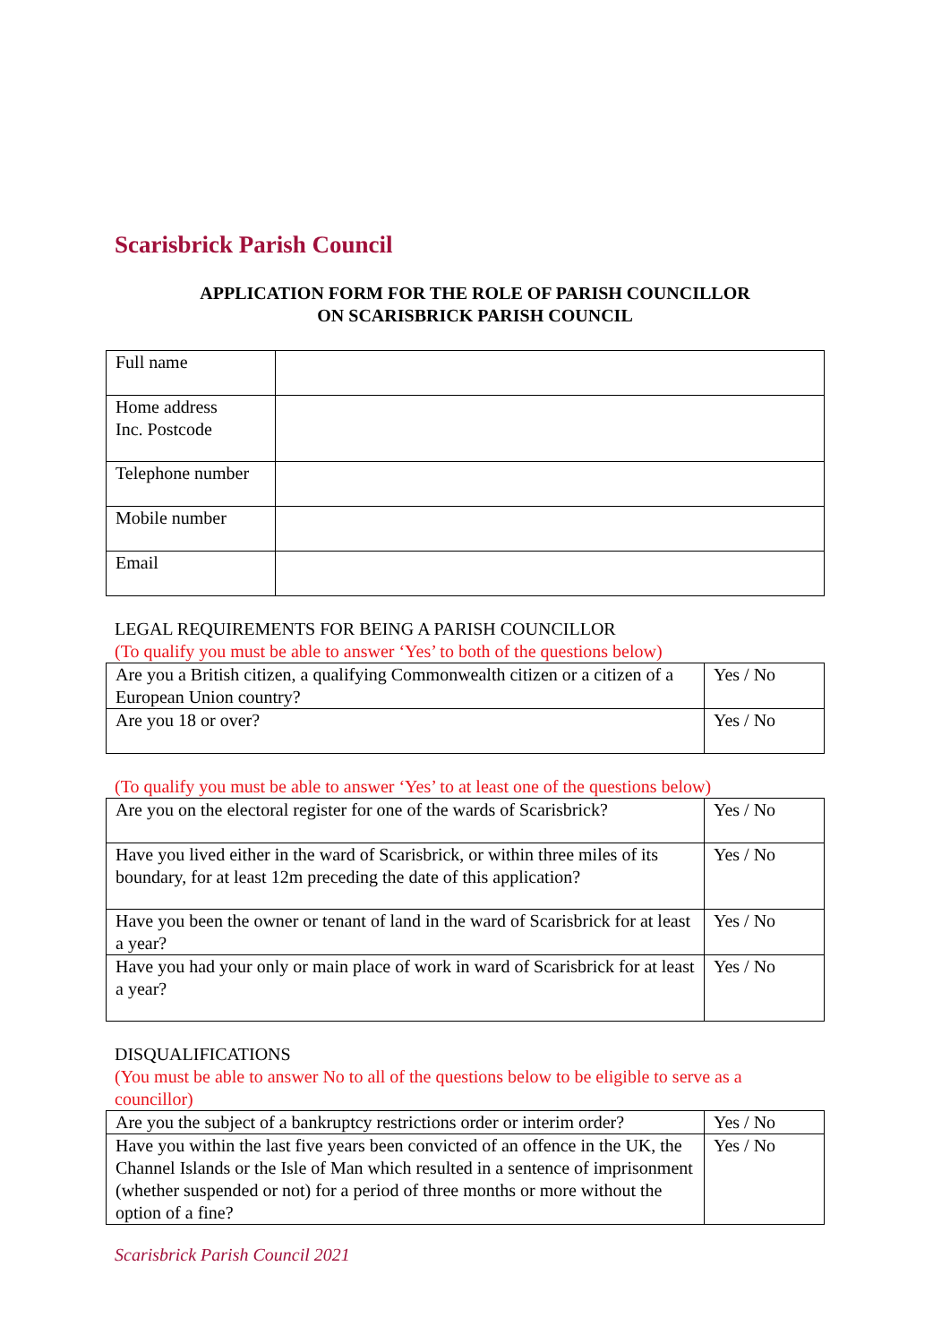Scarisbrick Parish Council
APPLICATION FORM FOR THE ROLE OF PARISH COUNCILLOR
ON SCARISBRICK PARISH COUNCIL
| Full name | |
| Home address Inc. Postcode | |
| Telephone number | |
| Mobile number | |
| Email | |
LEGAL REQUIREMENTS FOR BEING A PARISH COUNCILLOR
(To qualify you must be able to answer ‘Yes’ to both of the questions below)
| Are you a British citizen, a qualifying Commonwealth citizen or a citizen of a European Union country? | Yes / No |
| Are you 18 or over? | Yes / No |
(To qualify you must be able to answer ‘Yes’ to at least one of the questions below)
| Are you on the electoral register for one of the wards of Scarisbrick? | Yes / No |
| Have you lived either in the ward of Scarisbrick, or within three miles of its boundary, for at least 12m preceding the date of this application? | Yes / No |
| Have you been the owner or tenant of land in the ward of Scarisbrick for at least a year? | Yes / No |
| Have you had your only or main place of work in ward of Scarisbrick for at least a year? | Yes / No |
DISQUALIFICATIONS
(You must be able to answer No to all of the questions below to be eligible to serve as a councillor)
| Are you the subject of a bankruptcy restrictions order or interim order? | Yes / No |
| Have you within the last five years been convicted of an offence in the UK, the Channel Islands or the Isle of Man which resulted in a sentence of imprisonment (whether suspended or not) for a period of three months or more without the option of a fine? | Yes / No |
Scarisbrick Parish Council 2021